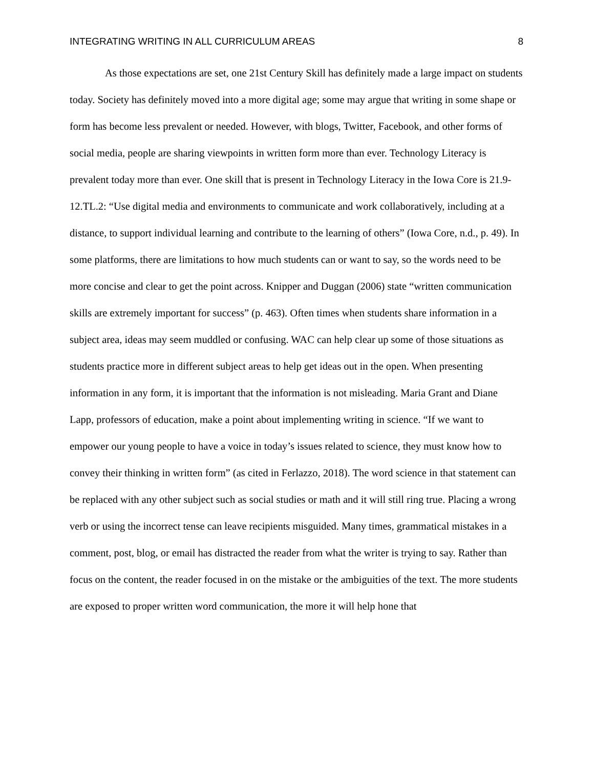INTEGRATING WRITING IN ALL CURRICULUM AREAS 8
As those expectations are set, one 21st Century Skill has definitely made a large impact on students today. Society has definitely moved into a more digital age; some may argue that writing in some shape or form has become less prevalent or needed. However, with blogs, Twitter, Facebook, and other forms of social media, people are sharing viewpoints in written form more than ever. Technology Literacy is prevalent today more than ever. One skill that is present in Technology Literacy in the Iowa Core is 21.9-12.TL.2: “Use digital media and environments to communicate and work collaboratively, including at a distance, to support individual learning and contribute to the learning of others” (Iowa Core, n.d., p. 49). In some platforms, there are limitations to how much students can or want to say, so the words need to be more concise and clear to get the point across. Knipper and Duggan (2006) state “written communication skills are extremely important for success” (p. 463). Often times when students share information in a subject area, ideas may seem muddled or confusing. WAC can help clear up some of those situations as students practice more in different subject areas to help get ideas out in the open. When presenting information in any form, it is important that the information is not misleading. Maria Grant and Diane Lapp, professors of education, make a point about implementing writing in science. “If we want to empower our young people to have a voice in today’s issues related to science, they must know how to convey their thinking in written form” (as cited in Ferlazzo, 2018). The word science in that statement can be replaced with any other subject such as social studies or math and it will still ring true. Placing a wrong verb or using the incorrect tense can leave recipients misguided. Many times, grammatical mistakes in a comment, post, blog, or email has distracted the reader from what the writer is trying to say. Rather than focus on the content, the reader focused in on the mistake or the ambiguities of the text. The more students are exposed to proper written word communication, the more it will help hone that